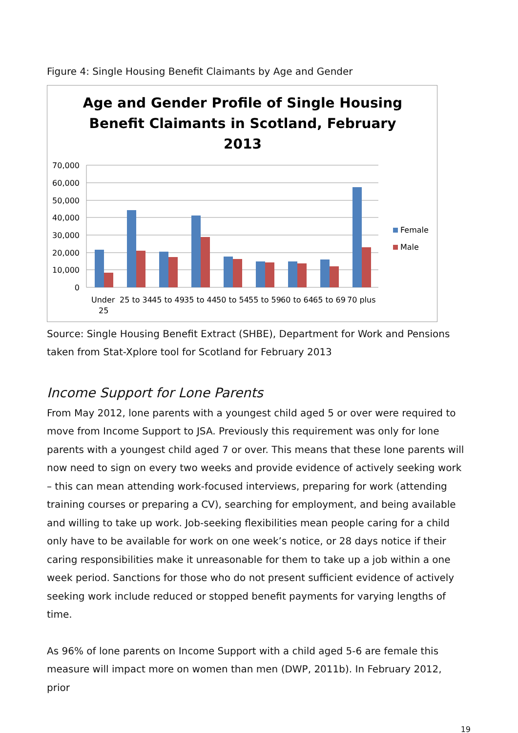Figure 4: Single Housing Benefit Claimants by Age and Gender
Age and Gender Profile of Single Housing
Benefit Claimants in Scotland, February
2013
70,000
60,000
50,000
40,000
30,000
20,000
10,000
0
Under
25
25 to 34
45 to 49
35 to 44
50 to 54
55 to 59
60 to 64
65 to 69
70 plus
Female
Male
Source: Single Housing Benefit Extract (SHBE), Department for Work and Pensions taken from Stat-Xplore tool for Scotland for February 2013
Income Support for Lone Parents
From May 2012, lone parents with a youngest child aged 5 or over were required to move from Income Support to JSA. Previously this requirement was only for lone parents with a youngest child aged 7 or over. This means that these lone parents will now need to sign on every two weeks and provide evidence of actively seeking work – this can mean attending work-focused interviews, preparing for work (attending training courses or preparing a CV), searching for employment, and being available and willing to take up work. Job-seeking flexibilities mean people caring for a child only have to be available for work on one week’s notice, or 28 days notice if their caring responsibilities make it unreasonable for them to take up a job within a one week period. Sanctions for those who do not present sufficient evidence of actively seeking work include reduced or stopped benefit payments for varying lengths of time.
As 96% of lone parents on Income Support with a child aged 5-6 are female this measure will impact more on women than men (DWP, 2011b). In February 2012, prior
19